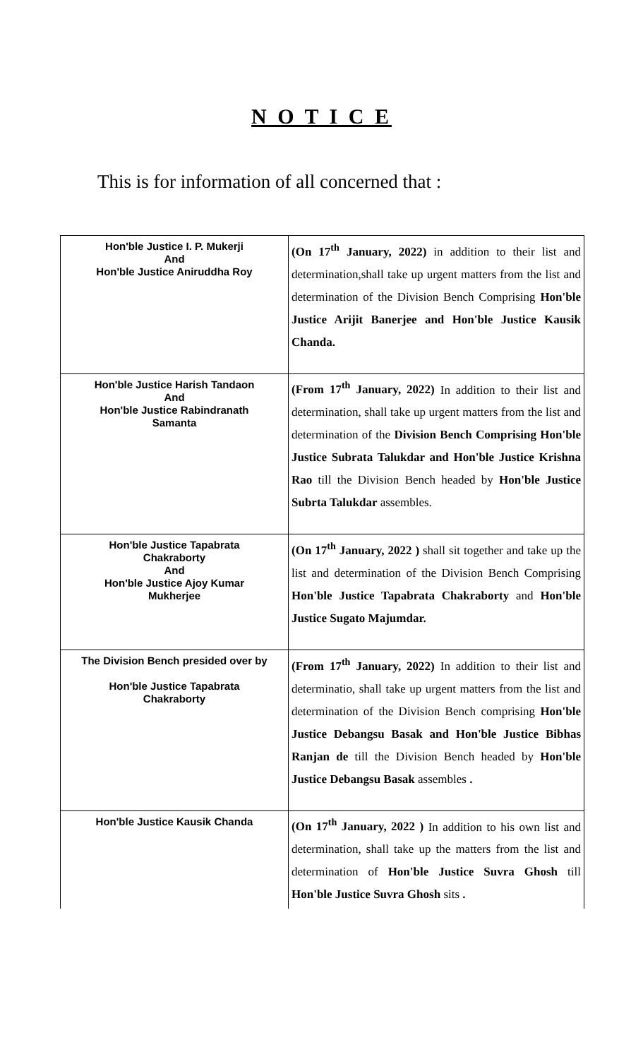N O T I C E
This is for information of all concerned that :
| Hon'ble Justice I. P. Mukerji And Hon'ble Justice Aniruddha Roy | (On 17<sup>th</sup> January, 2022) in addition to their list and determination,shall take up urgent matters from the list and determination of the Division Bench Comprising Hon'ble Justice Arijit Banerjee and Hon'ble Justice Kausik Chanda. |
| Hon'ble Justice Harish Tandaon And Hon'ble Justice Rabindranath Samanta | (From 17<sup>th</sup> January, 2022) In addition to their list and determination, shall take up urgent matters from the list and determination of the Division Bench Comprising Hon'ble Justice Subrata Talukdar and Hon'ble Justice Krishna Rao till the Division Bench headed by Hon'ble Justice Subrta Talukdar assembles. |
| Hon'ble Justice Tapabrata Chakraborty And Hon'ble Justice Ajoy Kumar Mukherjee | (On 17<sup>th</sup> January, 2022 ) shall sit together and take up the list and determination of the Division Bench Comprising Hon'ble Justice Tapabrata Chakraborty and Hon'ble Justice Sugato Majumdar. |
| The Division Bench presided over by Hon'ble Justice Tapabrata Chakraborty | (From 17<sup>th</sup> January, 2022) In addition to their list and determinatio, shall take up urgent matters from the list and determination of the Division Bench comprising Hon'ble Justice Debangsu Basak and Hon'ble Justice Bibhas Ranjan de till the Division Bench headed by Hon'ble Justice Debangsu Basak assembles . |
| Hon'ble Justice Kausik Chanda | (On 17<sup>th</sup> January, 2022 ) In addition to his own list and determination, shall take up the matters from the list and determination of Hon'ble Justice Suvra Ghosh till Hon'ble Justice Suvra Ghosh sits . |